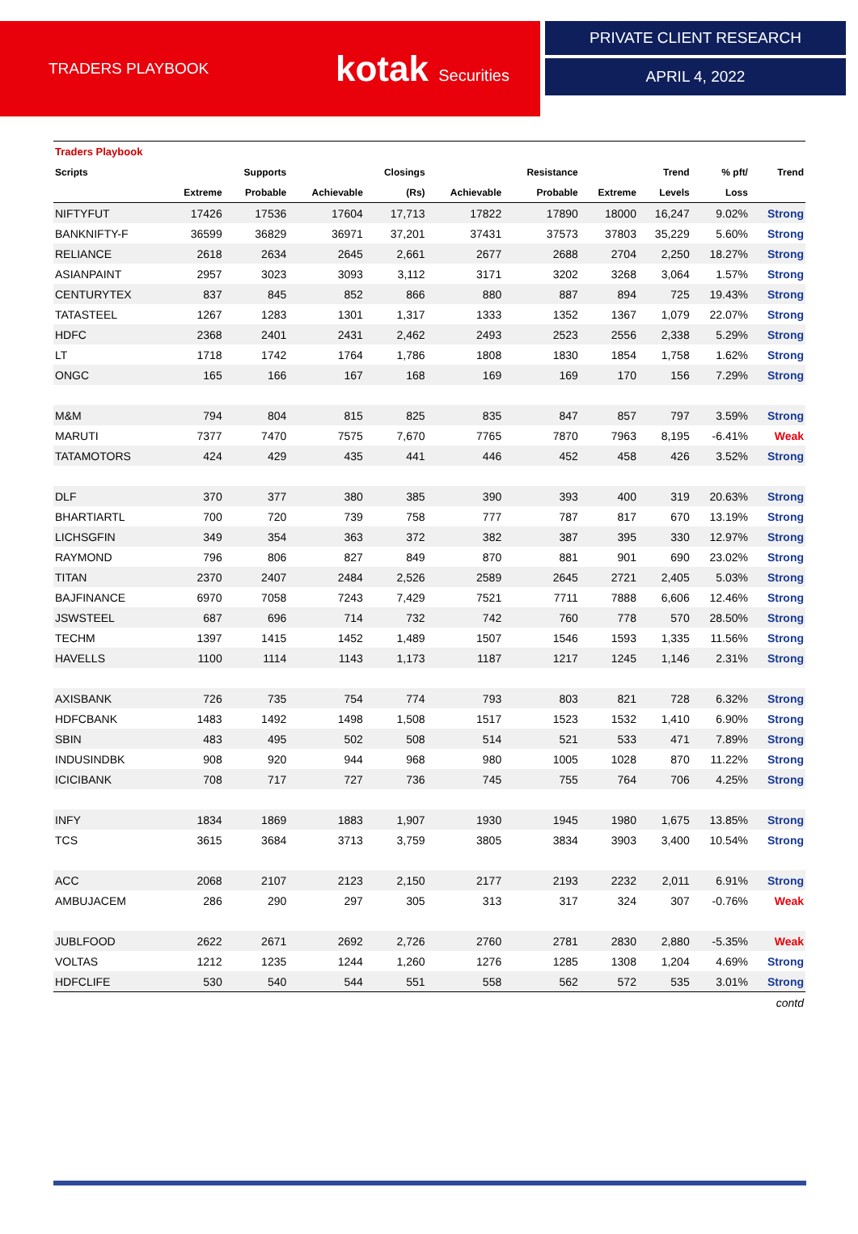TRADERS PLAYBOOK
kotak Securities
PRIVATE CLIENT RESEARCH
APRIL 4, 2022
| Traders Playbook | | | | | | | | | | |
| --- | --- | --- | --- | --- | --- | --- | --- | --- | --- | --- |
| Scripts | | Supports | | Closings | | Resistance | | Trend | % pft/ | Trend |
| | Extreme | Probable | Achievable | (Rs) | Achievable | Probable | Extreme | Levels | Loss | |
| NIFTYFUT | 17426 | 17536 | 17604 | 17,713 | 17822 | 17890 | 18000 | 16,247 | 9.02% | Strong |
| BANKNIFTY-F | 36599 | 36829 | 36971 | 37,201 | 37431 | 37573 | 37803 | 35,229 | 5.60% | Strong |
| RELIANCE | 2618 | 2634 | 2645 | 2,661 | 2677 | 2688 | 2704 | 2,250 | 18.27% | Strong |
| ASIANPAINT | 2957 | 3023 | 3093 | 3,112 | 3171 | 3202 | 3268 | 3,064 | 1.57% | Strong |
| CENTURYTEX | 837 | 845 | 852 | 866 | 880 | 887 | 894 | 725 | 19.43% | Strong |
| TATASTEEL | 1267 | 1283 | 1301 | 1,317 | 1333 | 1352 | 1367 | 1,079 | 22.07% | Strong |
| HDFC | 2368 | 2401 | 2431 | 2,462 | 2493 | 2523 | 2556 | 2,338 | 5.29% | Strong |
| LT | 1718 | 1742 | 1764 | 1,786 | 1808 | 1830 | 1854 | 1,758 | 1.62% | Strong |
| ONGC | 165 | 166 | 167 | 168 | 169 | 169 | 170 | 156 | 7.29% | Strong |
| M&M | 794 | 804 | 815 | 825 | 835 | 847 | 857 | 797 | 3.59% | Strong |
| MARUTI | 7377 | 7470 | 7575 | 7,670 | 7765 | 7870 | 7963 | 8,195 | -6.41% | Weak |
| TATAMOTORS | 424 | 429 | 435 | 441 | 446 | 452 | 458 | 426 | 3.52% | Strong |
| DLF | 370 | 377 | 380 | 385 | 390 | 393 | 400 | 319 | 20.63% | Strong |
| BHARTIARTL | 700 | 720 | 739 | 758 | 777 | 787 | 817 | 670 | 13.19% | Strong |
| LICHSGFIN | 349 | 354 | 363 | 372 | 382 | 387 | 395 | 330 | 12.97% | Strong |
| RAYMOND | 796 | 806 | 827 | 849 | 870 | 881 | 901 | 690 | 23.02% | Strong |
| TITAN | 2370 | 2407 | 2484 | 2,526 | 2589 | 2645 | 2721 | 2,405 | 5.03% | Strong |
| BAJFINANCE | 6970 | 7058 | 7243 | 7,429 | 7521 | 7711 | 7888 | 6,606 | 12.46% | Strong |
| JSWSTEEL | 687 | 696 | 714 | 732 | 742 | 760 | 778 | 570 | 28.50% | Strong |
| TECHM | 1397 | 1415 | 1452 | 1,489 | 1507 | 1546 | 1593 | 1,335 | 11.56% | Strong |
| HAVELLS | 1100 | 1114 | 1143 | 1,173 | 1187 | 1217 | 1245 | 1,146 | 2.31% | Strong |
| AXISBANK | 726 | 735 | 754 | 774 | 793 | 803 | 821 | 728 | 6.32% | Strong |
| HDFCBANK | 1483 | 1492 | 1498 | 1,508 | 1517 | 1523 | 1532 | 1,410 | 6.90% | Strong |
| SBIN | 483 | 495 | 502 | 508 | 514 | 521 | 533 | 471 | 7.89% | Strong |
| INDUSINDBK | 908 | 920 | 944 | 968 | 980 | 1005 | 1028 | 870 | 11.22% | Strong |
| ICICIBANK | 708 | 717 | 727 | 736 | 745 | 755 | 764 | 706 | 4.25% | Strong |
| INFY | 1834 | 1869 | 1883 | 1,907 | 1930 | 1945 | 1980 | 1,675 | 13.85% | Strong |
| TCS | 3615 | 3684 | 3713 | 3,759 | 3805 | 3834 | 3903 | 3,400 | 10.54% | Strong |
| ACC | 2068 | 2107 | 2123 | 2,150 | 2177 | 2193 | 2232 | 2,011 | 6.91% | Strong |
| AMBUJACEM | 286 | 290 | 297 | 305 | 313 | 317 | 324 | 307 | -0.76% | Weak |
| JUBLFOOD | 2622 | 2671 | 2692 | 2,726 | 2760 | 2781 | 2830 | 2,880 | -5.35% | Weak |
| VOLTAS | 1212 | 1235 | 1244 | 1,260 | 1276 | 1285 | 1308 | 1,204 | 4.69% | Strong |
| HDFCLIFE | 530 | 540 | 544 | 551 | 558 | 562 | 572 | 535 | 3.01% | Strong |
| contd | | | | | | | | | | |